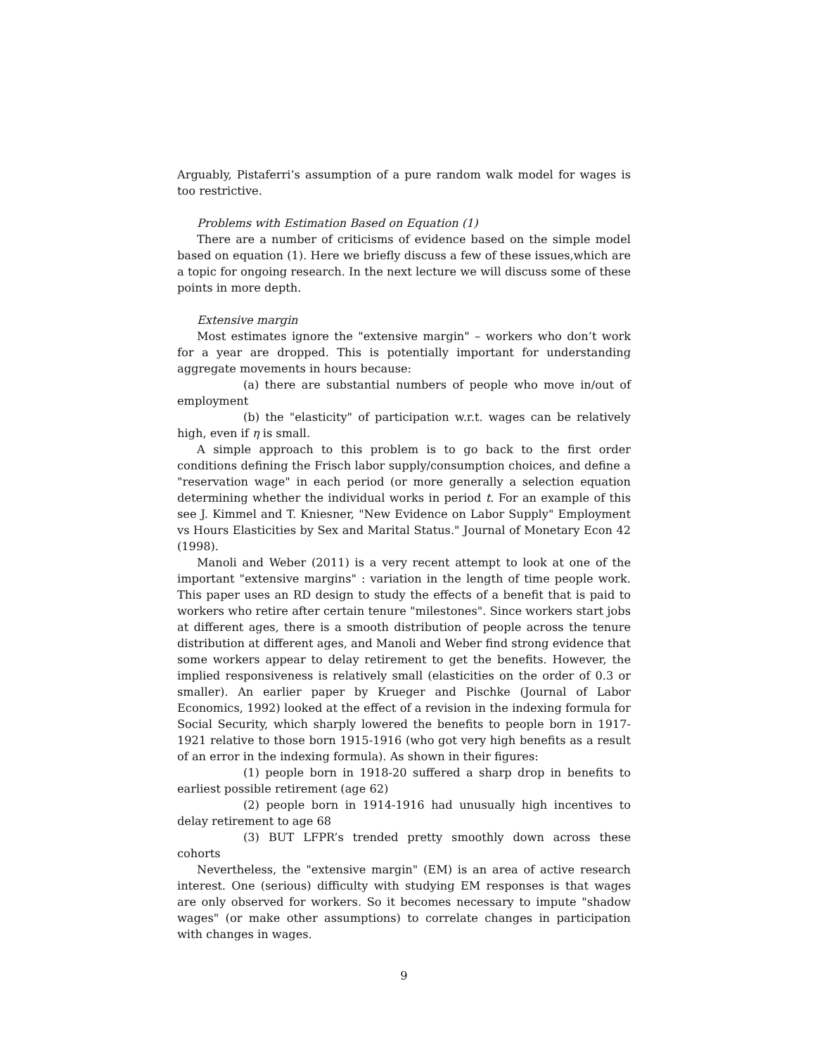Arguably, Pistaferri’s assumption of a pure random walk model for wages is too restrictive.
Problems with Estimation Based on Equation (1)
There are a number of criticisms of evidence based on the simple model based on equation (1). Here we briefly discuss a few of these issues,which are a topic for ongoing research. In the next lecture we will discuss some of these points in more depth.
Extensive margin
Most estimates ignore the "extensive margin" – workers who don’t work for a year are dropped. This is potentially important for understanding aggregate movements in hours because:
(a) there are substantial numbers of people who move in/out of employment
(b) the "elasticity" of participation w.r.t. wages can be relatively high, even if η is small.
A simple approach to this problem is to go back to the first order conditions defining the Frisch labor supply/consumption choices, and define a "reservation wage" in each period (or more generally a selection equation determining whether the individual works in period t. For an example of this see J. Kimmel and T. Kniesner, "New Evidence on Labor Supply" Employment vs Hours Elasticities by Sex and Marital Status." Journal of Monetary Econ 42 (1998).
Manoli and Weber (2011) is a very recent attempt to look at one of the important "extensive margins" : variation in the length of time people work. This paper uses an RD design to study the effects of a benefit that is paid to workers who retire after certain tenure "milestones". Since workers start jobs at different ages, there is a smooth distribution of people across the tenure distribution at different ages, and Manoli and Weber find strong evidence that some workers appear to delay retirement to get the benefits. However, the implied responsiveness is relatively small (elasticities on the order of 0.3 or smaller). An earlier paper by Krueger and Pischke (Journal of Labor Economics, 1992) looked at the effect of a revision in the indexing formula for Social Security, which sharply lowered the benefits to people born in 1917-1921 relative to those born 1915-1916 (who got very high benefits as a result of an error in the indexing formula). As shown in their figures:
(1) people born in 1918-20 suffered a sharp drop in benefits to earliest possible retirement (age 62)
(2) people born in 1914-1916 had unusually high incentives to delay retirement to age 68
(3) BUT LFPR’s trended pretty smoothly down across these cohorts
Nevertheless, the "extensive margin" (EM) is an area of active research interest. One (serious) difficulty with studying EM responses is that wages are only observed for workers. So it becomes necessary to impute "shadow wages" (or make other assumptions) to correlate changes in participation with changes in wages.
9